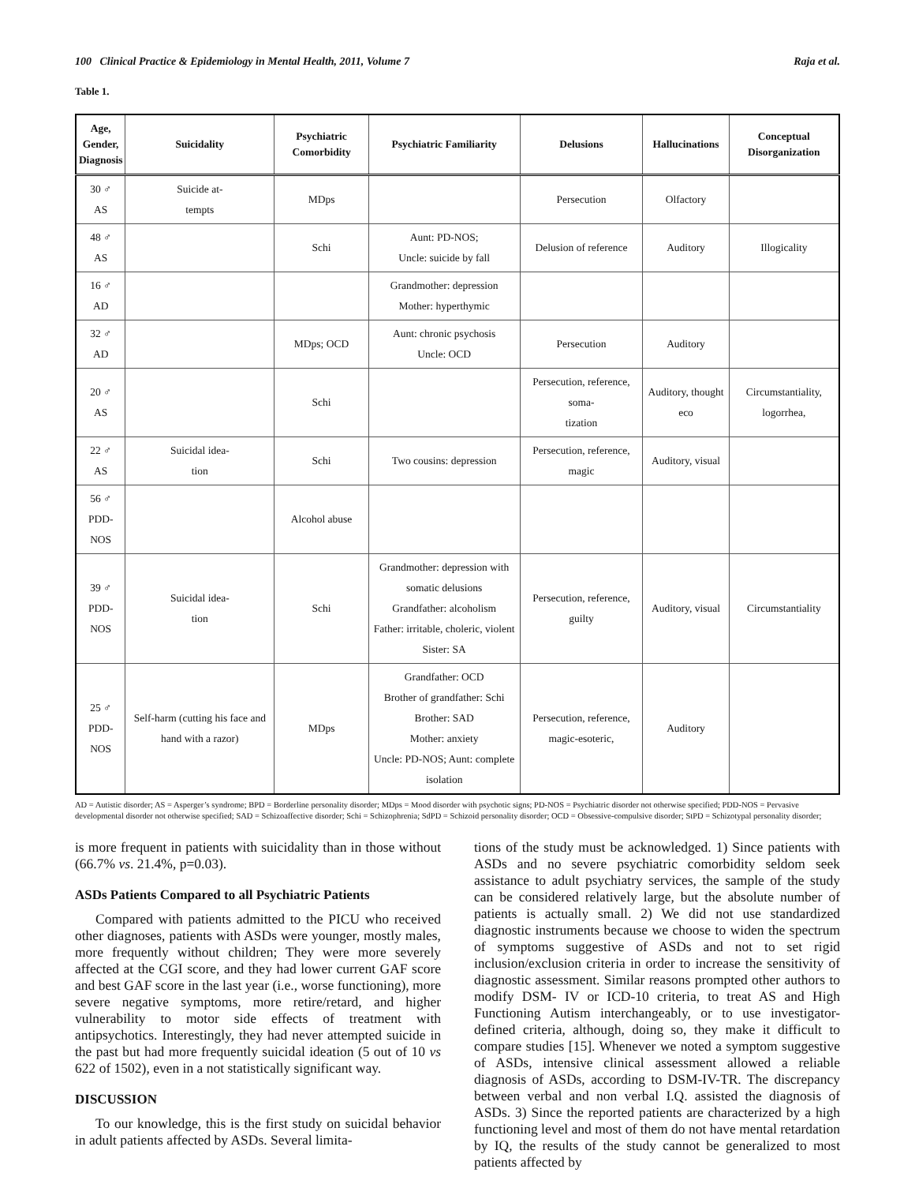100 Clinical Practice & Epidemiology in Mental Health, 2011, Volume 7 Raja et al.
Table 1.
| Age, Gender, Diagnosis | Suicidality | Psychiatric Comorbidity | Psychiatric Familiarity | Delusions | Hallucinations | Conceptual Disorganization |
| --- | --- | --- | --- | --- | --- | --- |
| 30 ♂ AS | Suicide at- tempts | MDps | | Persecution | Olfactory | |
| 48 ♂ AS | | Schi | Aunt: PD-NOS; Uncle: suicide by fall | Delusion of reference | Auditory | Illogicality |
| 16 ♂ AD | | | Grandmother: depression Mother: hyperthymic | | | |
| 32 ♂ AD | | MDps; OCD | Aunt: chronic psychosis Uncle: OCD | Persecution | Auditory | |
| 20 ♂ AS | | Schi | | Persecution, reference, soma- tization | Auditory, thought eco | Circumstantiality, logorrhea, |
| 22 ♂ AS | Suicidal idea- tion | Schi | Two cousins: depression | Persecution, reference, magic | Auditory, visual | |
| 56 ♂ PDD-NOS | | Alcohol abuse | | | | |
| 39 ♂ PDD-NOS | Suicidal idea- tion | Schi | Grandmother: depression with somatic delusions Grandfather: alcoholism Father: irritable, choleric, violent Sister: SA | Persecution, reference, guilty | Auditory, visual | Circumstantiality |
| 25 ♂ PDD-NOS | Self-harm (cutting his face and hand with a razor) | MDps | Grandfather: OCD Brother of grandfather: Schi Brother: SAD Mother: anxiety Uncle: PD-NOS; Aunt: complete isolation | Persecution, reference, magic-esoteric, | Auditory | |
AD = Autistic disorder; AS = Asperger’s syndrome; BPD = Borderline personality disorder; MDps = Mood disorder with psychotic signs; PD-NOS = Psychiatric disorder not otherwise specified; PDD-NOS = Pervasive developmental disorder not otherwise specified; SAD = Schizoaffective disorder; Schi = Schizophrenia; SdPD = Schizoid personality disorder; OCD = Obsessive-compulsive disorder; StPD = Schizotypal personality disorder;
is more frequent in patients with suicidality than in those without (66.7% vs. 21.4%, p=0.03).
ASDs Patients Compared to all Psychiatric Patients
Compared with patients admitted to the PICU who received other diagnoses, patients with ASDs were younger, mostly males, more frequently without children; They were more severely affected at the CGI score, and they had lower current GAF score and best GAF score in the last year (i.e., worse functioning), more severe negative symptoms, more retire/retard, and higher vulnerability to motor side effects of treatment with antipsychotics. Interestingly, they had never attempted suicide in the past but had more frequently suicidal ideation (5 out of 10 vs 622 of 1502), even in a not statistically significant way.
DISCUSSION
To our knowledge, this is the first study on suicidal behavior in adult patients affected by ASDs. Several limita-
tions of the study must be acknowledged. 1) Since patients with ASDs and no severe psychiatric comorbidity seldom seek assistance to adult psychiatry services, the sample of the study can be considered relatively large, but the absolute number of patients is actually small. 2) We did not use standardized diagnostic instruments because we choose to widen the spectrum of symptoms suggestive of ASDs and not to set rigid inclusion/exclusion criteria in order to increase the sensitivity of diagnostic assessment. Similar reasons prompted other authors to modify DSM- IV or ICD-10 criteria, to treat AS and High Functioning Autism interchangeably, or to use investigator-defined criteria, although, doing so, they make it difficult to compare studies [15]. Whenever we noted a symptom suggestive of ASDs, intensive clinical assessment allowed a reliable diagnosis of ASDs, according to DSM-IV-TR. The discrepancy between verbal and non verbal I.Q. assisted the diagnosis of ASDs. 3) Since the reported patients are characterized by a high functioning level and most of them do not have mental retardation by IQ, the results of the study cannot be generalized to most patients affected by